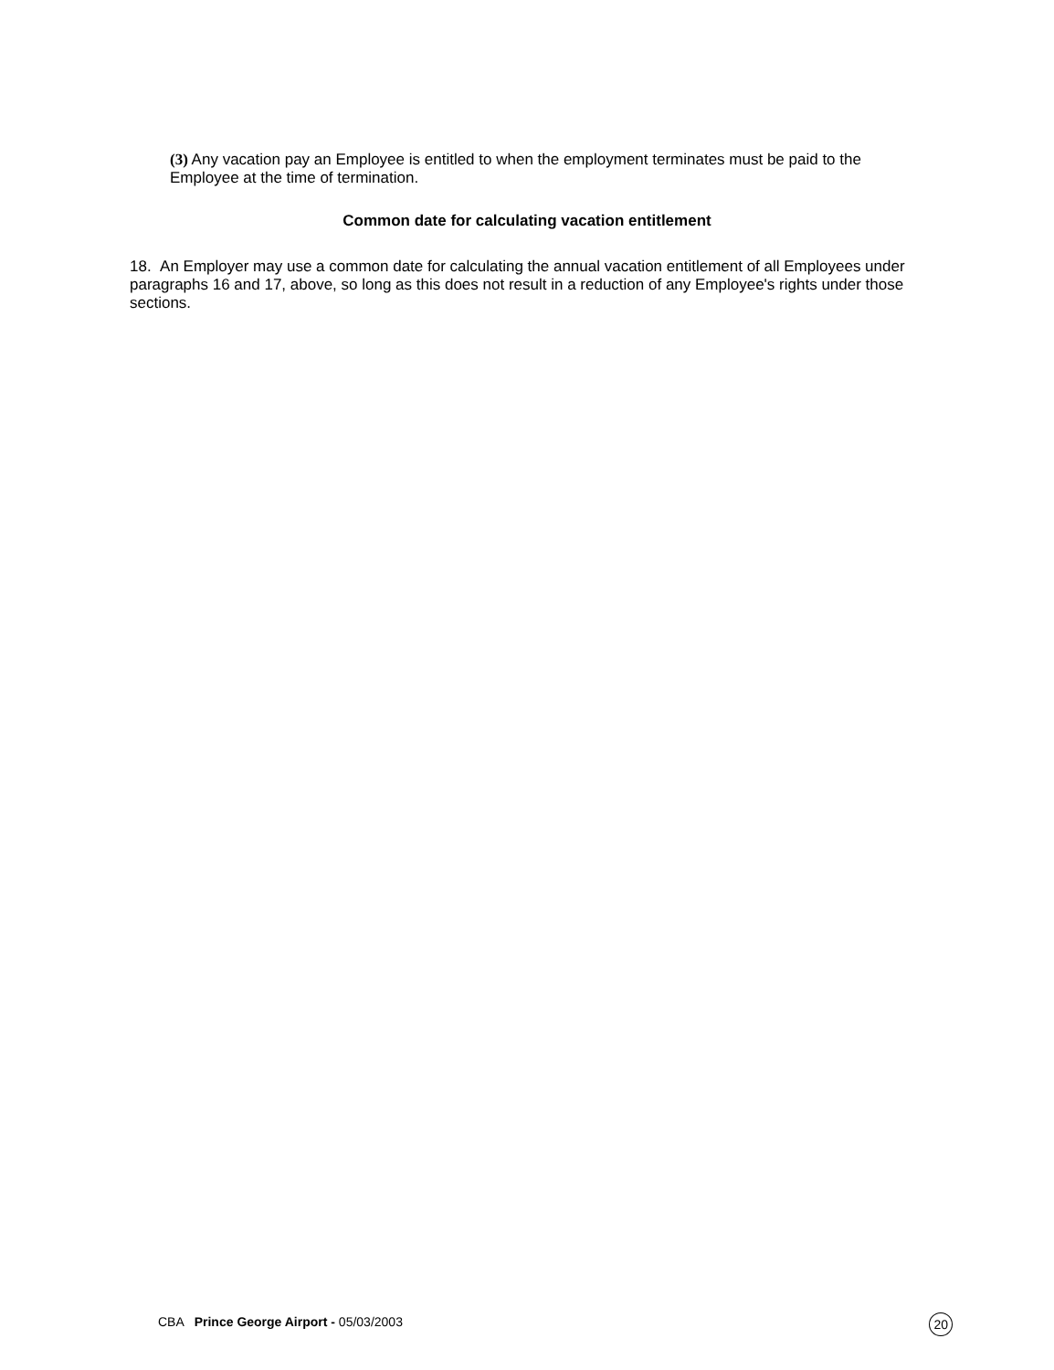(3) Any vacation pay an Employee is entitled to when the employment terminates must be paid to the Employee at the time of termination.
Common date for calculating vacation entitlement
18. An Employer may use a common date for calculating the annual vacation entitlement of all Employees under paragraphs 16 and 17, above, so long as this does not result in a reduction of any Employee's rights under those sections.
CBA Prince George Airport - 05/03/2003 20